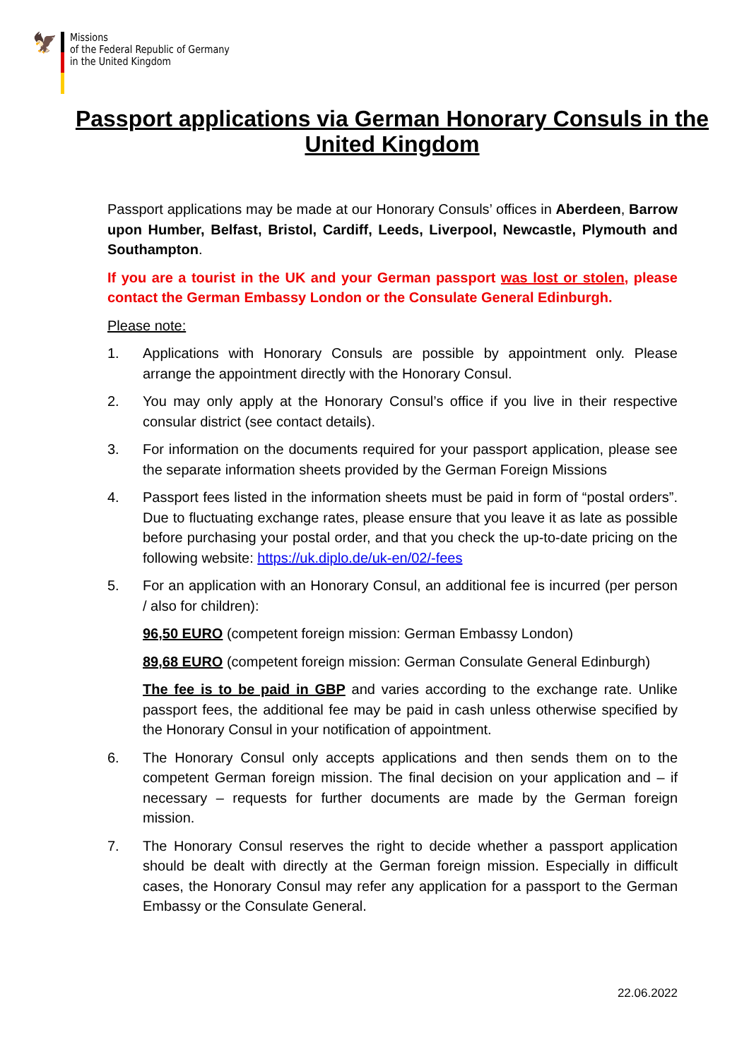🦅
Missions
of the Federal Republic of Germany
in the United Kingdom
Passport applications via German Honorary Consuls in the United Kingdom
Passport applications may be made at our Honorary Consuls’ offices in Aberdeen, Barrow upon Humber, Belfast, Bristol, Cardiff, Leeds, Liverpool, Newcastle, Plymouth and Southampton.
If you are a tourist in the UK and your German passport was lost or stolen, please contact the German Embassy London or the Consulate General Edinburgh.
Please note:
1. Applications with Honorary Consuls are possible by appointment only. Please arrange the appointment directly with the Honorary Consul.
2. You may only apply at the Honorary Consul’s office if you live in their respective consular district (see contact details).
3. For information on the documents required for your passport application, please see the separate information sheets provided by the German Foreign Missions
4. Passport fees listed in the information sheets must be paid in form of “postal orders”. Due to fluctuating exchange rates, please ensure that you leave it as late as possible before purchasing your postal order, and that you check the up-to-date pricing on the following website: https://uk.diplo.de/uk-en/02/-fees
5. For an application with an Honorary Consul, an additional fee is incurred (per person / also for children):
96,50 EURO (competent foreign mission: German Embassy London)
89,68 EURO (competent foreign mission: German Consulate General Edinburgh)
The fee is to be paid in GBP and varies according to the exchange rate. Unlike passport fees, the additional fee may be paid in cash unless otherwise specified by the Honorary Consul in your notification of appointment.
6. The Honorary Consul only accepts applications and then sends them on to the competent German foreign mission. The final decision on your application and – if necessary – requests for further documents are made by the German foreign mission.
7. The Honorary Consul reserves the right to decide whether a passport application should be dealt with directly at the German foreign mission. Especially in difficult cases, the Honorary Consul may refer any application for a passport to the German Embassy or the Consulate General.
22.06.2022